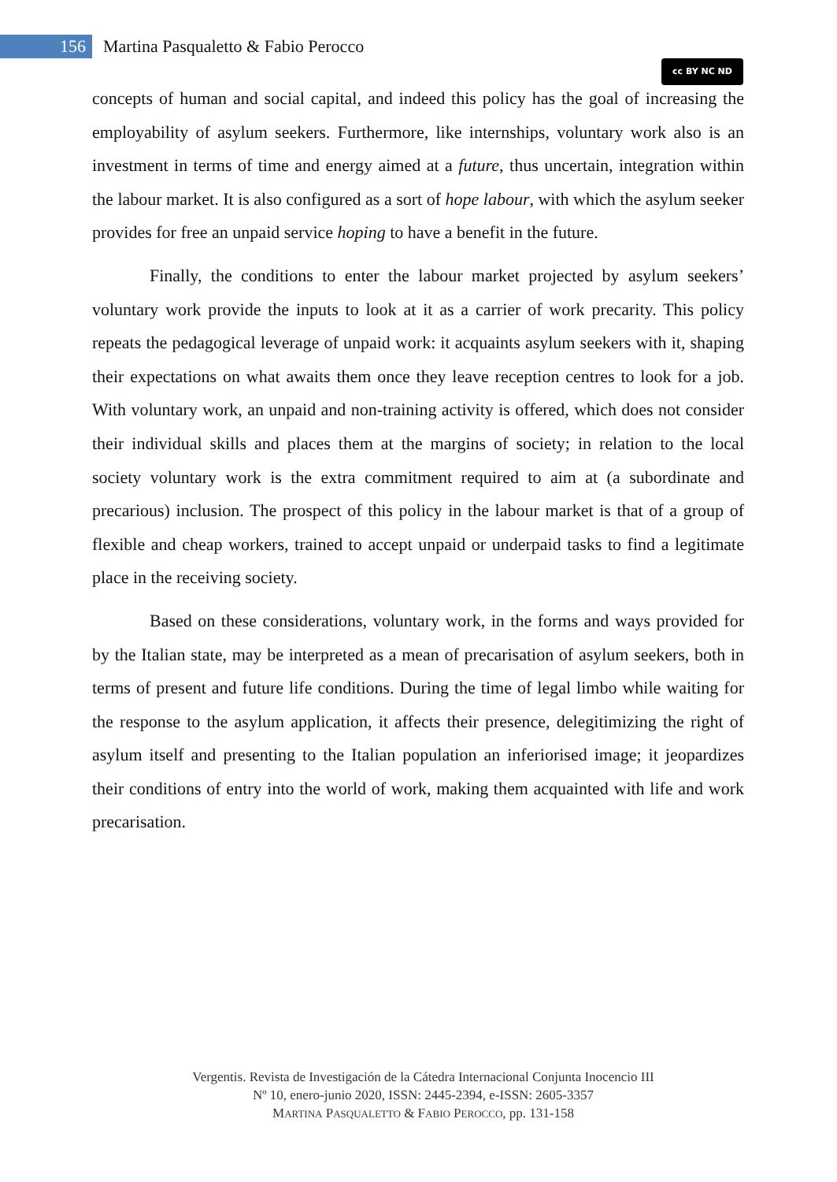156 Martina Pasqualetto & Fabio Perocco
cc BY NC ND
concepts of human and social capital, and indeed this policy has the goal of increasing the employability of asylum seekers. Furthermore, like internships, voluntary work also is an investment in terms of time and energy aimed at a future, thus uncertain, integration within the labour market. It is also configured as a sort of hope labour, with which the asylum seeker provides for free an unpaid service hoping to have a benefit in the future.
Finally, the conditions to enter the labour market projected by asylum seekers’ voluntary work provide the inputs to look at it as a carrier of work precarity. This policy repeats the pedagogical leverage of unpaid work: it acquaints asylum seekers with it, shaping their expectations on what awaits them once they leave reception centres to look for a job. With voluntary work, an unpaid and non-training activity is offered, which does not consider their individual skills and places them at the margins of society; in relation to the local society voluntary work is the extra commitment required to aim at (a subordinate and precarious) inclusion. The prospect of this policy in the labour market is that of a group of flexible and cheap workers, trained to accept unpaid or underpaid tasks to find a legitimate place in the receiving society.
Based on these considerations, voluntary work, in the forms and ways provided for by the Italian state, may be interpreted as a mean of precarisation of asylum seekers, both in terms of present and future life conditions. During the time of legal limbo while waiting for the response to the asylum application, it affects their presence, delegitimizing the right of asylum itself and presenting to the Italian population an inferiorised image; it jeopardizes their conditions of entry into the world of work, making them acquainted with life and work precarisation.
Vergentis. Revista de Investigación de la Cátedra Internacional Conjunta Inocencio III
Nº 10, enero-junio 2020, ISSN: 2445-2394, e-ISSN: 2605-3357
MARTINA PASQUALETTO & FABIO PEROCCO, pp. 131-158